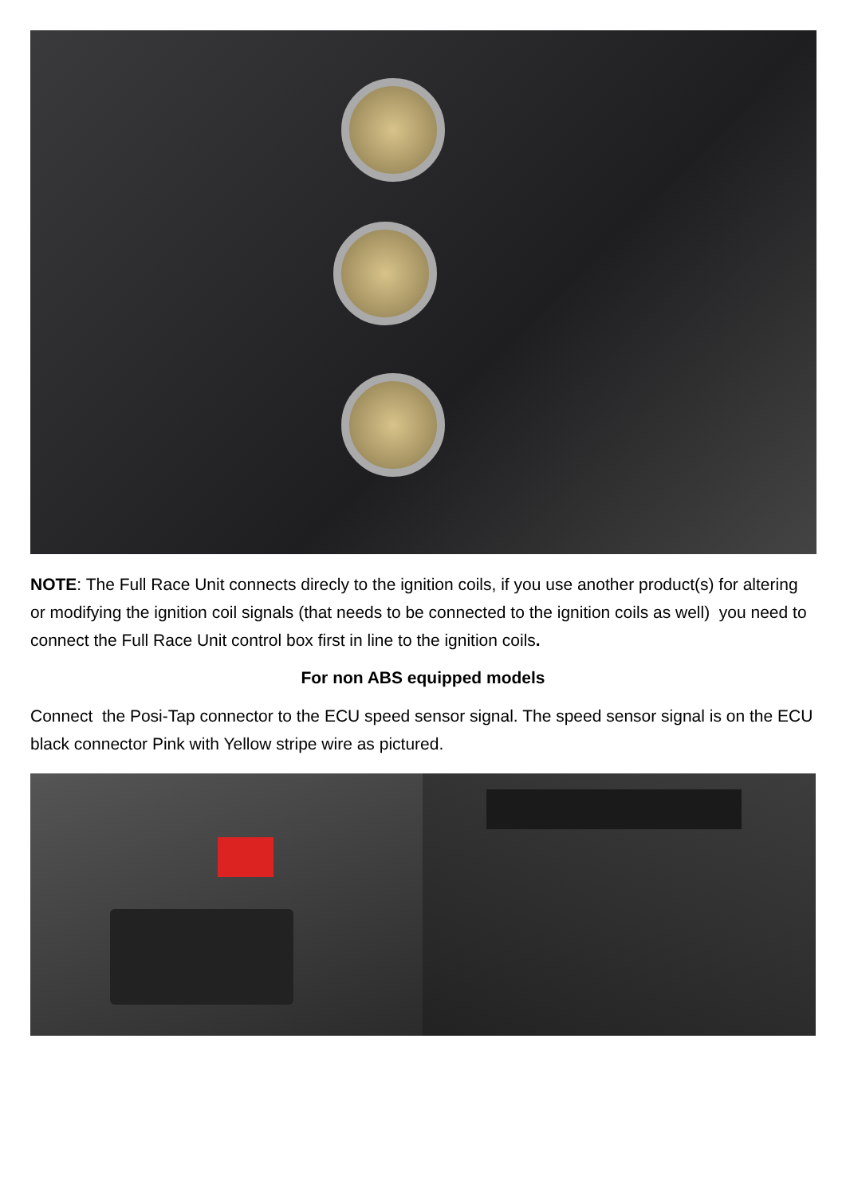NOTE: The Full Race Unit connects direcly to the ignition coils, if you use another product(s) for altering or modifying the ignition coil signals (that needs to be connected to the ignition coils as well) you need to connect the Full Race Unit control box first in line to the ignition coils.
For non ABS equipped models
Connect the Posi-Tap connector to the ECU speed sensor signal. The speed sensor signal is on the ECU black connector Pink with Yellow stripe wire as pictured.